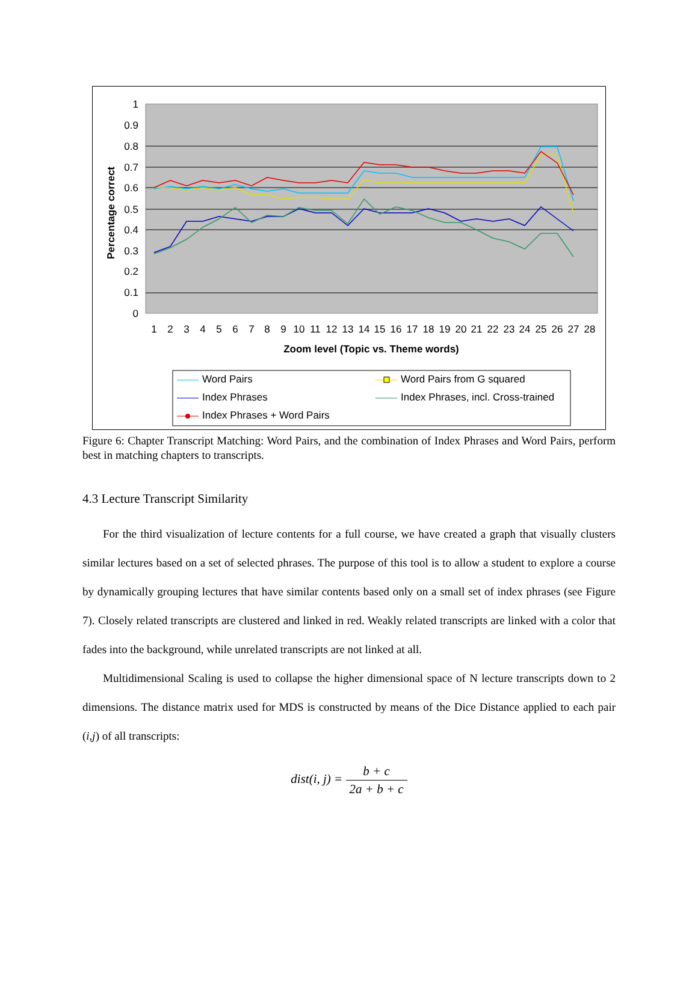1
0.9
0.8
0.7
0.6
0.5
0.4
0.3
0.2
0.1
0
Percentage correct
Zoom level (Topic vs. Theme words)
1
2
3
4
5
6
7
8
9
10
11
12
13
14
15
16
17
18
19
20
21
22
23
24
25
26
27
28
Word Pairs
Index Phrases
Index Phrases + Word Pairs
Word Pairs from G squared
Index Phrases, incl. Cross-trained
Figure 6: Chapter Transcript Matching: Word Pairs, and the combination of Index Phrases and Word Pairs, perform best in matching chapters to transcripts.
4.3 Lecture Transcript Similarity
For the third visualization of lecture contents for a full course, we have created a graph that visually clusters similar lectures based on a set of selected phrases. The purpose of this tool is to allow a student to explore a course by dynamically grouping lectures that have similar contents based only on a small set of index phrases (see Figure 7). Closely related transcripts are clustered and linked in red. Weakly related transcripts are linked with a color that fades into the background, while unrelated transcripts are not linked at all.
Multidimensional Scaling is used to collapse the higher dimensional space of N lecture transcripts down to 2 dimensions. The distance matrix used for MDS is constructed by means of the Dice Distance applied to each pair (i,j) of all transcripts:
dist(i, j) = b + c 2a + b + c